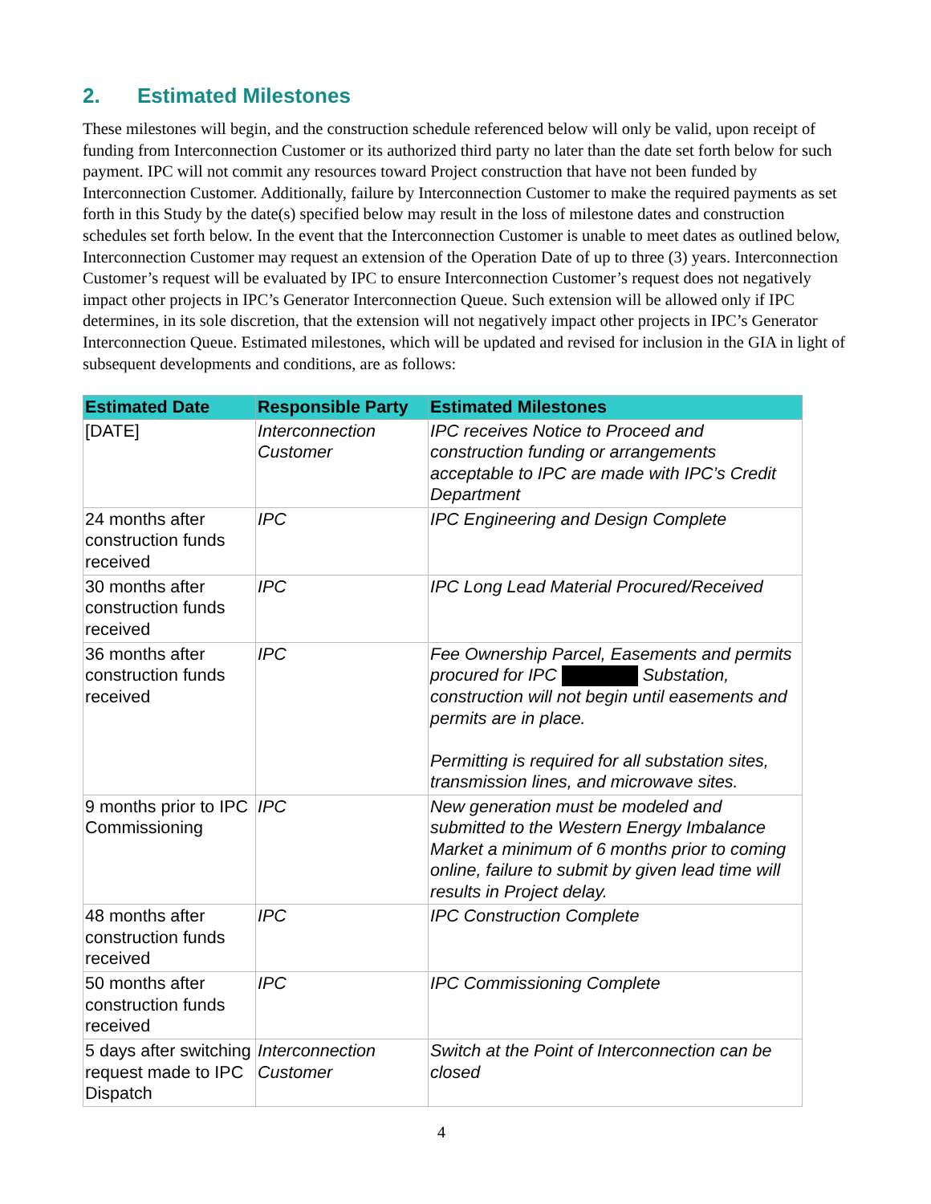2. Estimated Milestones
These milestones will begin, and the construction schedule referenced below will only be valid, upon receipt of funding from Interconnection Customer or its authorized third party no later than the date set forth below for such payment. IPC will not commit any resources toward Project construction that have not been funded by Interconnection Customer. Additionally, failure by Interconnection Customer to make the required payments as set forth in this Study by the date(s) specified below may result in the loss of milestone dates and construction schedules set forth below. In the event that the Interconnection Customer is unable to meet dates as outlined below, Interconnection Customer may request an extension of the Operation Date of up to three (3) years. Interconnection Customer’s request will be evaluated by IPC to ensure Interconnection Customer’s request does not negatively impact other projects in IPC’s Generator Interconnection Queue. Such extension will be allowed only if IPC determines, in its sole discretion, that the extension will not negatively impact other projects in IPC’s Generator Interconnection Queue. Estimated milestones, which will be updated and revised for inclusion in the GIA in light of subsequent developments and conditions, are as follows:
| Estimated Date | Responsible Party | Estimated Milestones |
| --- | --- | --- |
| [DATE] | Interconnection Customer | IPC receives Notice to Proceed and construction funding or arrangements acceptable to IPC are made with IPC’s Credit Department |
| 24 months after construction funds received | IPC | IPC Engineering and Design Complete |
| 30 months after construction funds received | IPC | IPC Long Lead Material Procured/Received |
| 36 months after construction funds received | IPC | Fee Ownership Parcel, Easements and permits procured for IPC Substation, construction will not begin until easements and permits are in place. Permitting is required for all substation sites, transmission lines, and microwave sites. |
| 9 months prior to IPC Commissioning | IPC | New generation must be modeled and submitted to the Western Energy Imbalance Market a minimum of 6 months prior to coming online, failure to submit by given lead time will results in Project delay. |
| 48 months after construction funds received | IPC | IPC Construction Complete |
| 50 months after construction funds received | IPC | IPC Commissioning Complete |
| 5 days after switching request made to IPC Dispatch | Interconnection Customer | Switch at the Point of Interconnection can be closed |
4